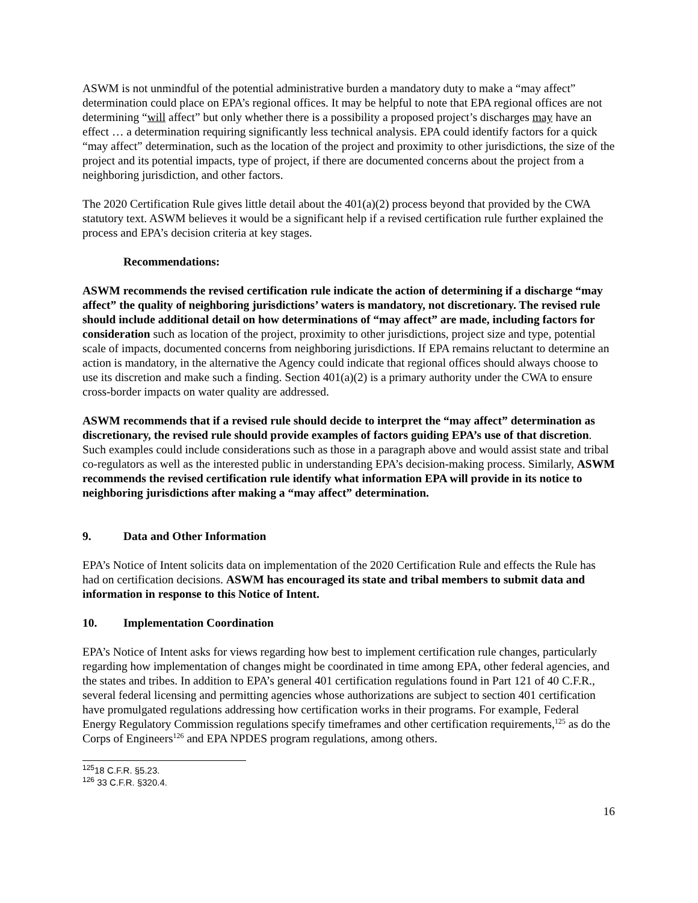ASWM is not unmindful of the potential administrative burden a mandatory duty to make a “may affect” determination could place on EPA’s regional offices. It may be helpful to note that EPA regional offices are not determining “will affect” but only whether there is a possibility a proposed project’s discharges may have an effect … a determination requiring significantly less technical analysis. EPA could identify factors for a quick “may affect” determination, such as the location of the project and proximity to other jurisdictions, the size of the project and its potential impacts, type of project, if there are documented concerns about the project from a neighboring jurisdiction, and other factors.
The 2020 Certification Rule gives little detail about the 401(a)(2) process beyond that provided by the CWA statutory text. ASWM believes it would be a significant help if a revised certification rule further explained the process and EPA’s decision criteria at key stages.
Recommendations:
ASWM recommends the revised certification rule indicate the action of determining if a discharge “may affect” the quality of neighboring jurisdictions’ waters is mandatory, not discretionary. The revised rule should include additional detail on how determinations of “may affect” are made, including factors for consideration such as location of the project, proximity to other jurisdictions, project size and type, potential scale of impacts, documented concerns from neighboring jurisdictions. If EPA remains reluctant to determine an action is mandatory, in the alternative the Agency could indicate that regional offices should always choose to use its discretion and make such a finding. Section 401(a)(2) is a primary authority under the CWA to ensure cross-border impacts on water quality are addressed.
ASWM recommends that if a revised rule should decide to interpret the “may affect” determination as discretionary, the revised rule should provide examples of factors guiding EPA’s use of that discretion. Such examples could include considerations such as those in a paragraph above and would assist state and tribal co-regulators as well as the interested public in understanding EPA’s decision-making process. Similarly, ASWM recommends the revised certification rule identify what information EPA will provide in its notice to neighboring jurisdictions after making a “may affect” determination.
9. Data and Other Information
EPA’s Notice of Intent solicits data on implementation of the 2020 Certification Rule and effects the Rule has had on certification decisions. ASWM has encouraged its state and tribal members to submit data and information in response to this Notice of Intent.
10. Implementation Coordination
EPA’s Notice of Intent asks for views regarding how best to implement certification rule changes, particularly regarding how implementation of changes might be coordinated in time among EPA, other federal agencies, and the states and tribes. In addition to EPA’s general 401 certification regulations found in Part 121 of 40 C.F.R., several federal licensing and permitting agencies whose authorizations are subject to section 401 certification have promulgated regulations addressing how certification works in their programs. For example, Federal Energy Regulatory Commission regulations specify timeframes and other certification requirements,<sup>125</sup> as do the Corps of Engineers<sup>126</sup> and EPA NPDES program regulations, among others.
<sup>125</sup> 18 C.F.R. §5.23.
<sup>126</sup> 33 C.F.R. §320.4.
16